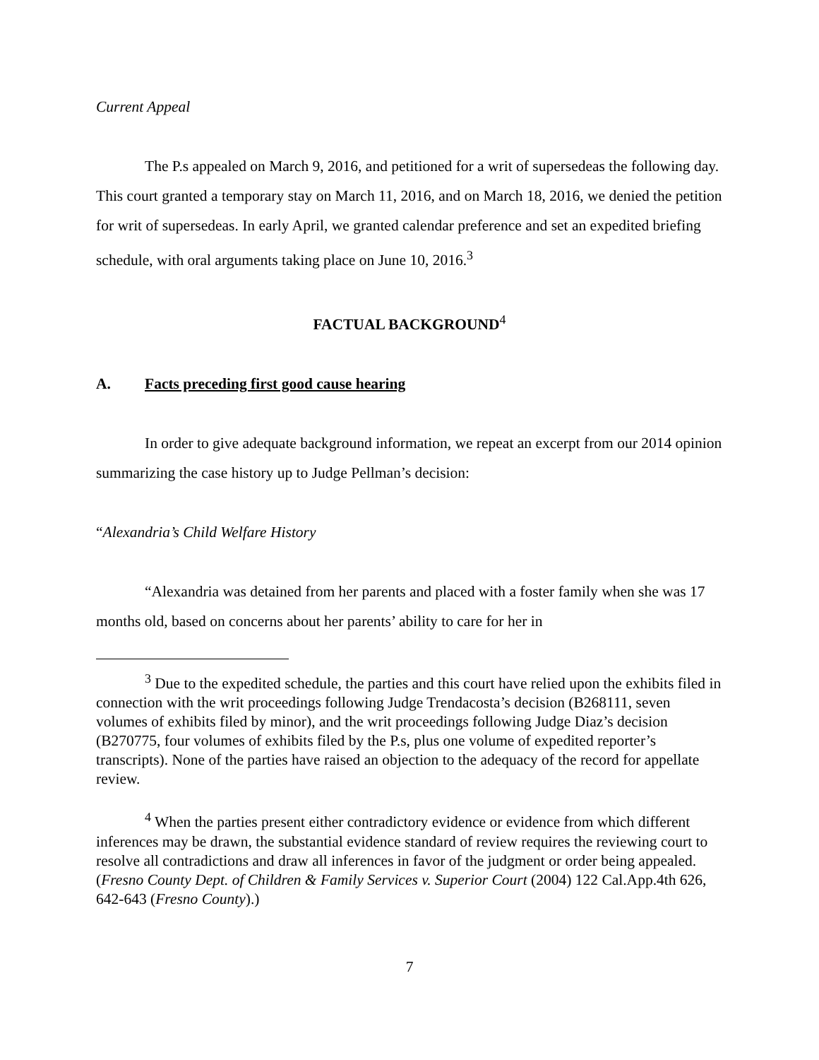Current Appeal
The P.s appealed on March 9, 2016, and petitioned for a writ of supersedeas the following day. This court granted a temporary stay on March 11, 2016, and on March 18, 2016, we denied the petition for writ of supersedeas. In early April, we granted calendar preference and set an expedited briefing schedule, with oral arguments taking place on June 10, 2016.<sup>3</sup>
FACTUAL BACKGROUND<sup>4</sup>
A. Facts preceding first good cause hearing
In order to give adequate background information, we repeat an excerpt from our 2014 opinion summarizing the case history up to Judge Pellman’s decision:
“Alexandria’s Child Welfare History
“Alexandria was detained from her parents and placed with a foster family when she was 17 months old, based on concerns about her parents’ ability to care for her in
<sup>3</sup> Due to the expedited schedule, the parties and this court have relied upon the exhibits filed in connection with the writ proceedings following Judge Trendacosta’s decision (B268111, seven volumes of exhibits filed by minor), and the writ proceedings following Judge Diaz’s decision (B270775, four volumes of exhibits filed by the P.s, plus one volume of expedited reporter’s transcripts). None of the parties have raised an objection to the adequacy of the record for appellate review.
<sup>4</sup> When the parties present either contradictory evidence or evidence from which different inferences may be drawn, the substantial evidence standard of review requires the reviewing court to resolve all contradictions and draw all inferences in favor of the judgment or order being appealed. (Fresno County Dept. of Children & Family Services v. Superior Court (2004) 122 Cal.App.4th 626, 642-643 (Fresno County).)
7